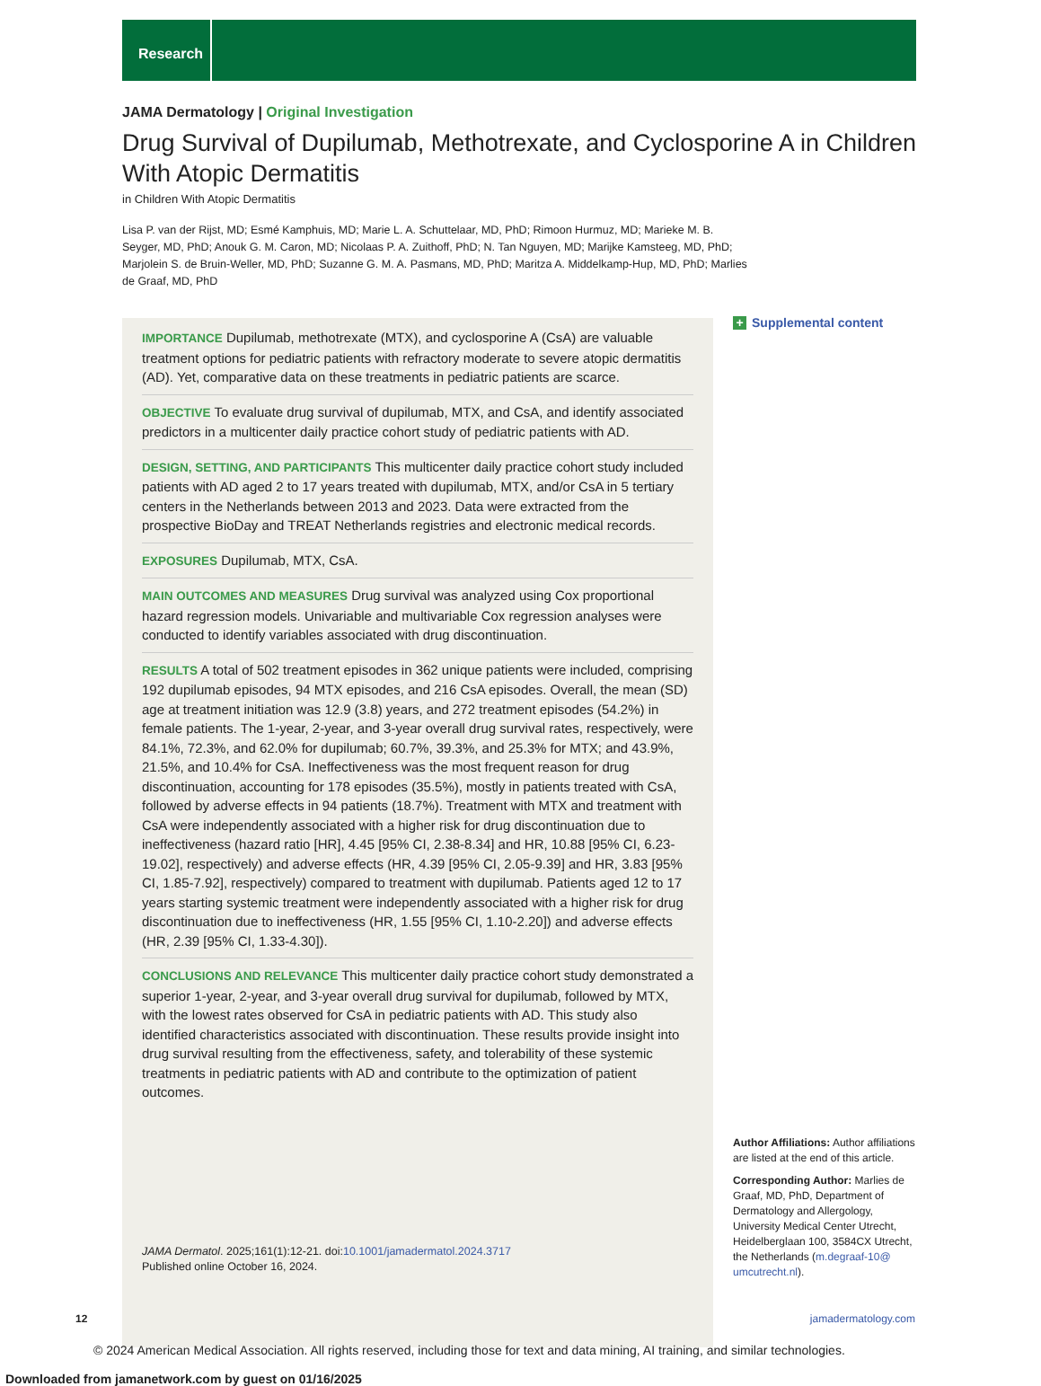Research
JAMA Dermatology | Original Investigation
Drug Survival of Dupilumab, Methotrexate, and Cyclosporine A in Children With Atopic Dermatitis
in Children With Atopic Dermatitis
Lisa P. van der Rijst, MD; Esmé Kamphuis, MD; Marie L. A. Schuttelaar, MD, PhD; Rimoon Hurmuz, MD; Marieke M. B. Seyger, MD, PhD; Anouk G. M. Caron, MD; Nicolaas P. A. Zuithoff, PhD; N. Tan Nguyen, MD; Marijke Kamsteeg, MD, PhD; Marjolein S. de Bruin-Weller, MD, PhD; Suzanne G. M. A. Pasmans, MD, PhD; Maritza A. Middelkamp-Hup, MD, PhD; Marlies de Graaf, MD, PhD
IMPORTANCE Dupilumab, methotrexate (MTX), and cyclosporine A (CsA) are valuable treatment options for pediatric patients with refractory moderate to severe atopic dermatitis (AD). Yet, comparative data on these treatments in pediatric patients are scarce.
OBJECTIVE To evaluate drug survival of dupilumab, MTX, and CsA, and identify associated predictors in a multicenter daily practice cohort study of pediatric patients with AD.
DESIGN, SETTING, AND PARTICIPANTS This multicenter daily practice cohort study included patients with AD aged 2 to 17 years treated with dupilumab, MTX, and/or CsA in 5 tertiary centers in the Netherlands between 2013 and 2023. Data were extracted from the prospective BioDay and TREAT Netherlands registries and electronic medical records.
EXPOSURES Dupilumab, MTX, CsA.
MAIN OUTCOMES AND MEASURES Drug survival was analyzed using Cox proportional hazard regression models. Univariable and multivariable Cox regression analyses were conducted to identify variables associated with drug discontinuation.
RESULTS A total of 502 treatment episodes in 362 unique patients were included, comprising 192 dupilumab episodes, 94 MTX episodes, and 216 CsA episodes. Overall, the mean (SD) age at treatment initiation was 12.9 (3.8) years, and 272 treatment episodes (54.2%) in female patients. The 1-year, 2-year, and 3-year overall drug survival rates, respectively, were 84.1%, 72.3%, and 62.0% for dupilumab; 60.7%, 39.3%, and 25.3% for MTX; and 43.9%, 21.5%, and 10.4% for CsA. Ineffectiveness was the most frequent reason for drug discontinuation, accounting for 178 episodes (35.5%), mostly in patients treated with CsA, followed by adverse effects in 94 patients (18.7%). Treatment with MTX and treatment with CsA were independently associated with a higher risk for drug discontinuation due to ineffectiveness (hazard ratio [HR], 4.45 [95% CI, 2.38-8.34] and HR, 10.88 [95% CI, 6.23-19.02], respectively) and adverse effects (HR, 4.39 [95% CI, 2.05-9.39] and HR, 3.83 [95% CI, 1.85-7.92], respectively) compared to treatment with dupilumab. Patients aged 12 to 17 years starting systemic treatment were independently associated with a higher risk for drug discontinuation due to ineffectiveness (HR, 1.55 [95% CI, 1.10-2.20]) and adverse effects (HR, 2.39 [95% CI, 1.33-4.30]).
CONCLUSIONS AND RELEVANCE This multicenter daily practice cohort study demonstrated a superior 1-year, 2-year, and 3-year overall drug survival for dupilumab, followed by MTX, with the lowest rates observed for CsA in pediatric patients with AD. This study also identified characteristics associated with discontinuation. These results provide insight into drug survival resulting from the effectiveness, safety, and tolerability of these systemic treatments in pediatric patients with AD and contribute to the optimization of patient outcomes.
JAMA Dermatol. 2025;161(1):12-21. doi:10.1001/jamadermatol.2024.3717
Published online October 16, 2024.
+ Supplemental content
Author Affiliations: Author affiliations are listed at the end of this article.
Corresponding Author: Marlies de Graaf, MD, PhD, Department of Dermatology and Allergology, University Medical Center Utrecht, Heidelberglaan 100, 3584CX Utrecht, the Netherlands (m.degraaf-10@ umcutrecht.nl).
12 jamadermatology.com
© 2024 American Medical Association. All rights reserved, including those for text and data mining, AI training, and similar technologies.
Downloaded from jamanetwork.com by guest on 01/16/2025